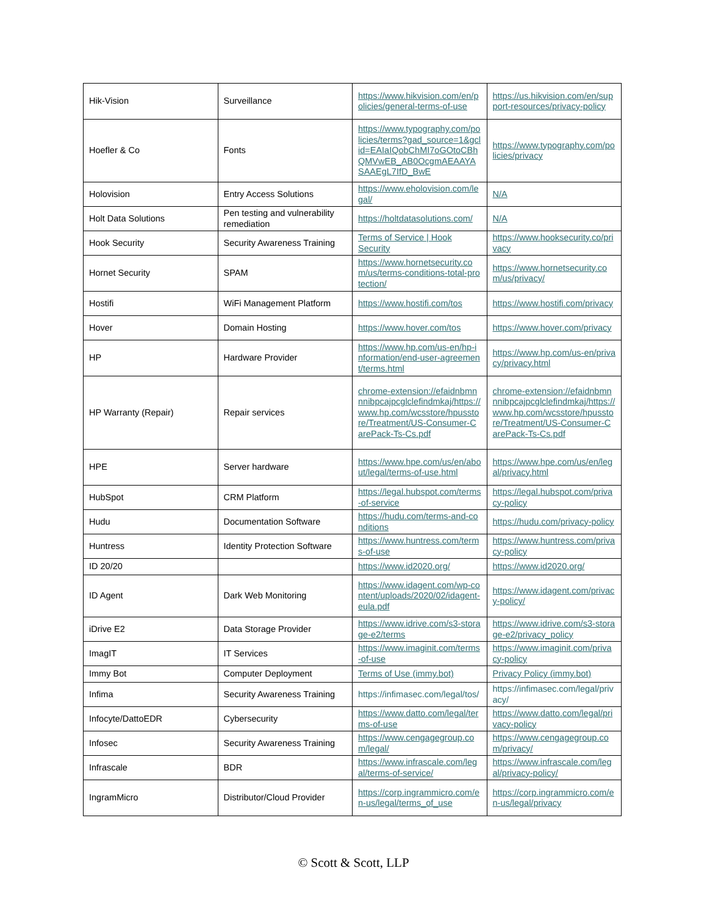| Hik-Vision | Surveillance | https://www.hikvision.com/en/policies/general-terms-of-use | https://us.hikvision.com/en/support-resources/privacy-policy |
| Hoefler & Co | Fonts | https://www.typography.com/policies/terms?gad_source=1&gclid=EAIaIQobChMI7oGOtoCBhQMVwEB_AB0OcgmAEAAYASAAEgL7IfD_BwE | https://www.typography.com/policies/privacy |
| Holovision | Entry Access Solutions | https://www.eholovision.com/legal/ | N/A |
| Holt Data Solutions | Pen testing and vulnerability remediation | https://holtdatasolutions.com/ | N/A |
| Hook Security | Security Awareness Training | Terms of Service / Hook Security | https://www.hooksecurity.co/privacy |
| Hornet Security | SPAM | https://www.hornetsecurity.com/us/terms-conditions-total-protection/ | https://www.hornetsecurity.com/us/privacy/ |
| Hostifi | WiFi Management Platform | https://www.hostifi.com/tos | https://www.hostifi.com/privacy |
| Hover | Domain Hosting | https://www.hover.com/tos | https://www.hover.com/privacy |
| HP | Hardware Provider | https://www.hp.com/us-en/hp-information/end-user-agreement/terms.html | https://www.hp.com/us-en/privacy/privacy.html |
| HP Warranty (Repair) | Repair services | chrome-extension://efaidnbmnnnibpcajpcglclefindmkaj/https://www.hp.com/wcsstore/hpusstore/Treatment/US-Consumer-CarePack-Ts-Cs.pdf | chrome-extension://efaidnbmnnnibpcajpcglclefindmkaj/https://www.hp.com/wcsstore/hpusstore/Treatment/US-Consumer-CarePack-Ts-Cs.pdf |
| HPE | Server hardware | https://www.hpe.com/us/en/about/legal/terms-of-use.html | https://www.hpe.com/us/en/legal/privacy.html |
| HubSpot | CRM Platform | https://legal.hubspot.com/terms-of-service | https://legal.hubspot.com/privacy-policy |
| Hudu | Documentation Software | https://hudu.com/terms-and-conditions | https://hudu.com/privacy-policy |
| Huntress | Identity Protection Software | https://www.huntress.com/terms-of-use | https://www.huntress.com/privacy-policy |
| ID 20/20 | | https://www.id2020.org/ | https://www.id2020.org/ |
| ID Agent | Dark Web Monitoring | https://www.idagent.com/wp-content/uploads/2020/02/idagent-eula.pdf | https://www.idagent.com/privacy-policy/ |
| iDrive E2 | Data Storage Provider | https://www.idrive.com/s3-storage-e2/terms | https://www.idrive.com/s3-storage-e2/privacy_policy |
| ImagIT | IT Services | https://www.imaginit.com/terms-of-use | https://www.imaginit.com/privacy-policy |
| Immy Bot | Computer Deployment | Terms of Use (immy.bot) | Privacy Policy (immy.bot) |
| Infima | Security Awareness Training | https://infimasec.com/legal/tos/ | https://infimasec.com/legal/privacy/ |
| Infocyte/DattoEDR | Cybersecurity | https://www.datto.com/legal/terms-of-use | https://www.datto.com/legal/privacy-policy |
| Infosec | Security Awareness Training | https://www.cengagegroup.com/legal/ | https://www.cengagegroup.com/privacy/ |
| Infrascale | BDR | https://www.infrascale.com/legal/terms-of-service/ | https://www.infrascale.com/legal/privacy-policy/ |
| IngramMicro | Distributor/Cloud Provider | https://corp.ingrammicro.com/en-us/legal/terms_of_use | https://corp.ingrammicro.com/en-us/legal/privacy |
© Scott & Scott, LLP